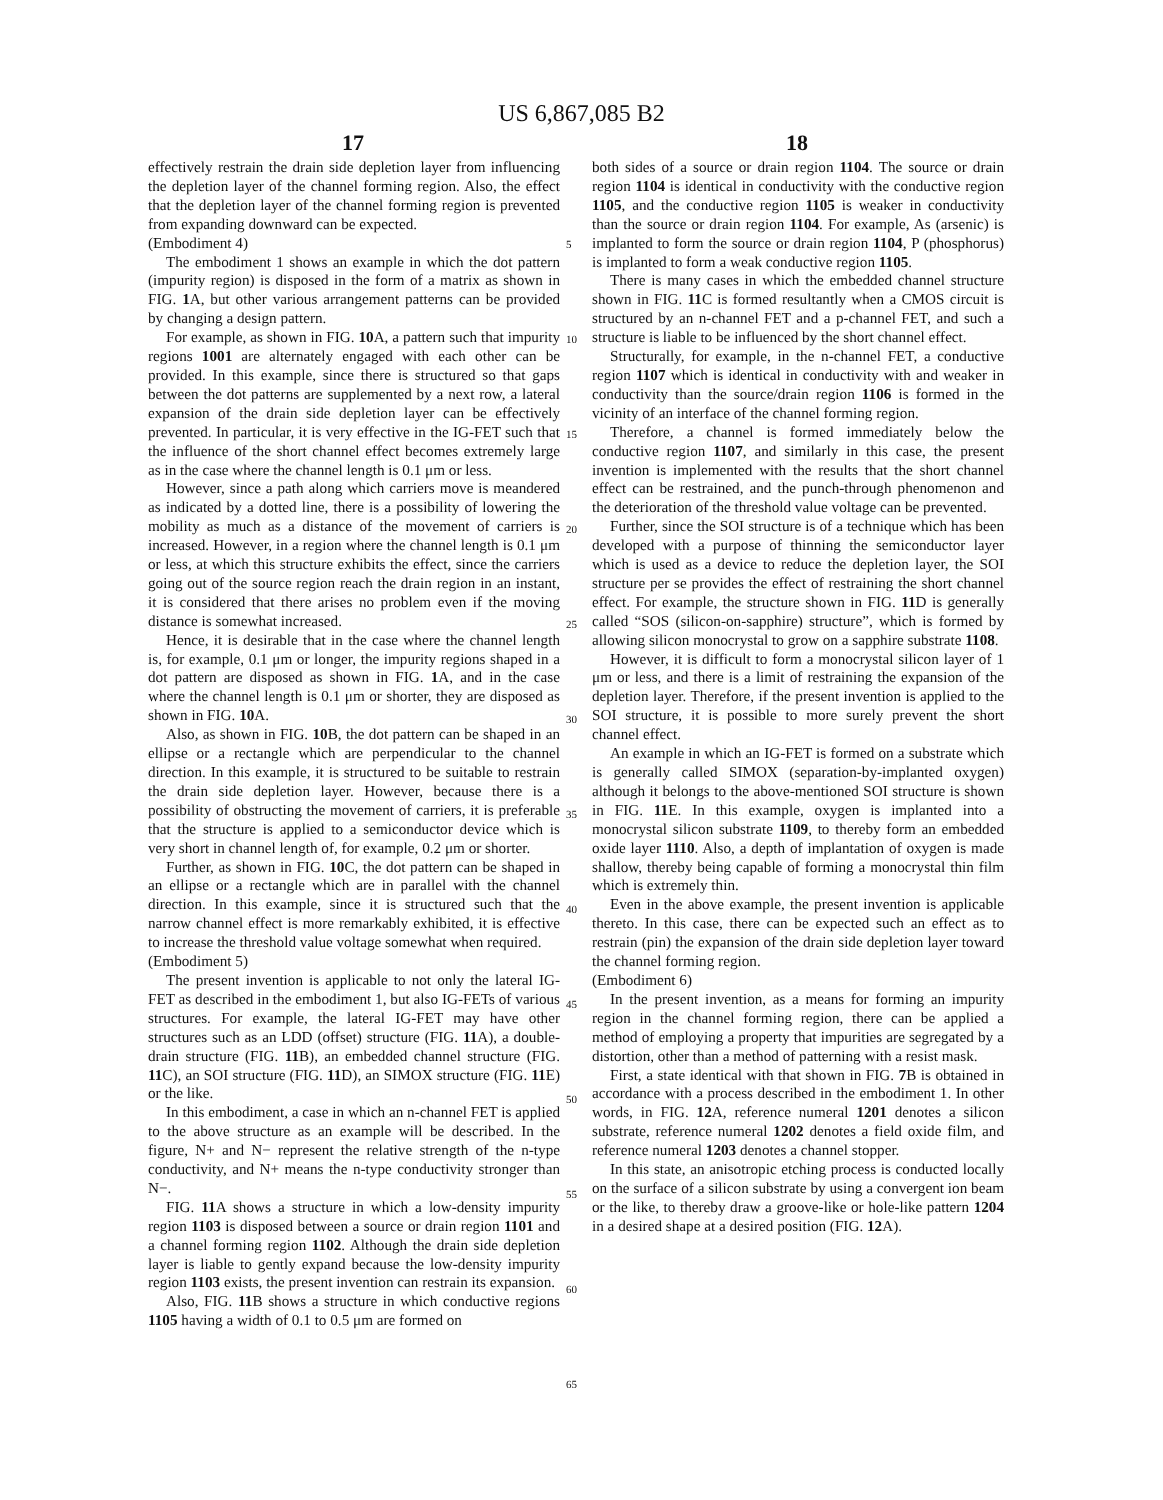US 6,867,085 B2
17 18
effectively restrain the drain side depletion layer from influencing the depletion layer of the channel forming region. Also, the effect that the depletion layer of the channel forming region is prevented from expanding downward can be expected.
(Embodiment 4)
The embodiment 1 shows an example in which the dot pattern (impurity region) is disposed in the form of a matrix as shown in FIG. 1 A, but other various arrangement patterns can be provided by changing a design pattern.
For example, as shown in FIG. 10 A, a pattern such that impurity regions 1001 are alternately engaged with each other can be provided. In this example, since there is structured so that gaps between the dot patterns are supplemented by a next row, a lateral expansion of the drain side depletion layer can be effectively prevented. In particular, it is very effective in the IG-FET such that the influence of the short channel effect becomes extremely large as in the case where the channel length is 0.1 μm or less.
However, since a path along which carriers move is meandered as indicated by a dotted line, there is a possibility of lowering the mobility as much as a distance of the movement of carriers is increased. However, in a region where the channel length is 0.1 μm or less, at which this structure exhibits the effect, since the carriers going out of the source region reach the drain region in an instant, it is considered that there arises no problem even if the moving distance is somewhat increased.
Hence, it is desirable that in the case where the channel length is, for example, 0.1 μm or longer, the impurity regions shaped in a dot pattern are disposed as shown in FIG. 1 A, and in the case where the channel length is 0.1 μm or shorter, they are disposed as shown in FIG. 10 A.
Also, as shown in FIG. 10 B, the dot pattern can be shaped in an ellipse or a rectangle which are perpendicular to the channel direction. In this example, it is structured to be suitable to restrain the drain side depletion layer. However, because there is a possibility of obstructing the movement of carriers, it is preferable that the structure is applied to a semiconductor device which is very short in channel length of, for example, 0.2 μm or shorter.
Further, as shown in FIG. 10 C, the dot pattern can be shaped in an ellipse or a rectangle which are in parallel with the channel direction. In this example, since it is structured such that the narrow channel effect is more remarkably exhibited, it is effective to increase the threshold value voltage somewhat when required.
(Embodiment 5)
The present invention is applicable to not only the lateral IG-FET as described in the embodiment 1, but also IG-FETs of various structures. For example, the lateral IG-FET may have other structures such as an LDD (offset) structure (FIG. 11 A), a double-drain structure (FIG. 11 B), an embedded channel structure (FIG. 11 C), an SOI structure (FIG. 11 D), an SIMOX structure (FIG. 11 E) or the like.
In this embodiment, a case in which an n-channel FET is applied to the above structure as an example will be described. In the figure, N+ and N− represent the relative strength of the n-type conductivity, and N+ means the n-type conductivity stronger than N−.
FIG. 11 A shows a structure in which a low-density impurity region 1103 is disposed between a source or drain region 1101 and a channel forming region 1102. Although the drain side depletion layer is liable to gently expand because the low-density impurity region 1103 exists, the present invention can restrain its expansion.
Also, FIG. 11 B shows a structure in which conductive regions 1105 having a width of 0.1 to 0.5 μm are formed on
5
10
15
20
25
30
35
40
45
50
55
60
65
both sides of a source or drain region 1104. The source or drain region 1104 is identical in conductivity with the conductive region 1105, and the conductive region 1105 is weaker in conductivity than the source or drain region 1104. For example, As (arsenic) is implanted to form the source or drain region 1104, P (phosphorus) is implanted to form a weak conductive region 1105.
There is many cases in which the embedded channel structure shown in FIG. 11 C is formed resultantly when a CMOS circuit is structured by an n-channel FET and a p-channel FET, and such a structure is liable to be influenced by the short channel effect.
Structurally, for example, in the n-channel FET, a conductive region 1107 which is identical in conductivity with and weaker in conductivity than the source/drain region 1106 is formed in the vicinity of an interface of the channel forming region.
Therefore, a channel is formed immediately below the conductive region 1107, and similarly in this case, the present invention is implemented with the results that the short channel effect can be restrained, and the punch-through phenomenon and the deterioration of the threshold value voltage can be prevented.
Further, since the SOI structure is of a technique which has been developed with a purpose of thinning the semiconductor layer which is used as a device to reduce the depletion layer, the SOI structure per se provides the effect of restraining the short channel effect. For example, the structure shown in FIG. 11 D is generally called “SOS (silicon-on-sapphire) structure”, which is formed by allowing silicon monocrystal to grow on a sapphire substrate 1108.
However, it is difficult to form a monocrystal silicon layer of 1 μm or less, and there is a limit of restraining the expansion of the depletion layer. Therefore, if the present invention is applied to the SOI structure, it is possible to more surely prevent the short channel effect.
An example in which an IG-FET is formed on a substrate which is generally called SIMOX (separation-by-implanted oxygen) although it belongs to the above-mentioned SOI structure is shown in FIG. 11 E. In this example, oxygen is implanted into a monocrystal silicon substrate 1109, to thereby form an embedded oxide layer 1110. Also, a depth of implantation of oxygen is made shallow, thereby being capable of forming a monocrystal thin film which is extremely thin.
Even in the above example, the present invention is applicable thereto. In this case, there can be expected such an effect as to restrain (pin) the expansion of the drain side depletion layer toward the channel forming region.
(Embodiment 6)
In the present invention, as a means for forming an impurity region in the channel forming region, there can be applied a method of employing a property that impurities are segregated by a distortion, other than a method of patterning with a resist mask.
First, a state identical with that shown in FIG. 7 B is obtained in accordance with a process described in the embodiment 1. In other words, in FIG. 12 A, reference numeral 1201 denotes a silicon substrate, reference numeral 1202 denotes a field oxide film, and reference numeral 1203 denotes a channel stopper.
In this state, an anisotropic etching process is conducted locally on the surface of a silicon substrate by using a convergent ion beam or the like, to thereby draw a groove-like or hole-like pattern 1204 in a desired shape at a desired position (FIG. 12 A).